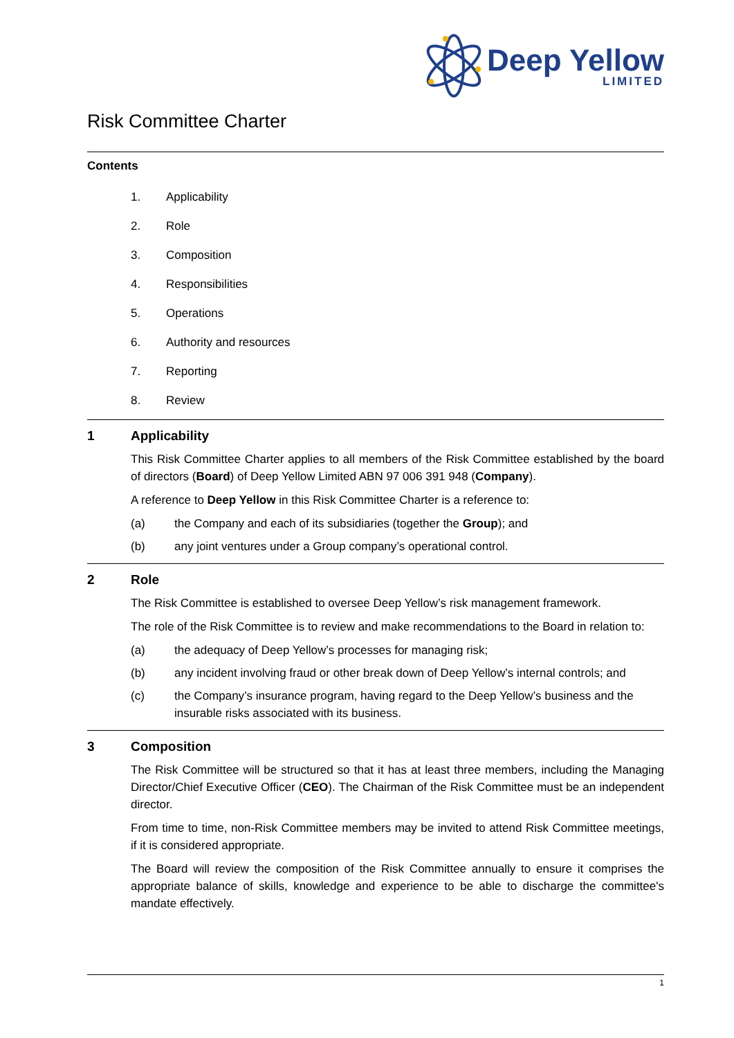Deep Yellow
LIMITED
Risk Committee Charter
Contents
1. Applicability
2. Role
3. Composition
4. Responsibilities
5. Operations
6. Authority and resources
7. Reporting
8. Review
1 Applicability
This Risk Committee Charter applies to all members of the Risk Committee established by the board of directors (Board) of Deep Yellow Limited ABN 97 006 391 948 (Company).
A reference to Deep Yellow in this Risk Committee Charter is a reference to:
(a) the Company and each of its subsidiaries (together the Group); and
(b) any joint ventures under a Group company’s operational control.
2 Role
The Risk Committee is established to oversee Deep Yellow’s risk management framework.
The role of the Risk Committee is to review and make recommendations to the Board in relation to:
(a) the adequacy of Deep Yellow’s processes for managing risk;
(b) any incident involving fraud or other break down of Deep Yellow’s internal controls; and
(c) the Company’s insurance program, having regard to the Deep Yellow’s business and the insurable risks associated with its business.
3 Composition
The Risk Committee will be structured so that it has at least three members, including the Managing Director/Chief Executive Officer (CEO). The Chairman of the Risk Committee must be an independent director.
From time to time, non-Risk Committee members may be invited to attend Risk Committee meetings, if it is considered appropriate.
The Board will review the composition of the Risk Committee annually to ensure it comprises the appropriate balance of skills, knowledge and experience to be able to discharge the committee's mandate effectively.
1